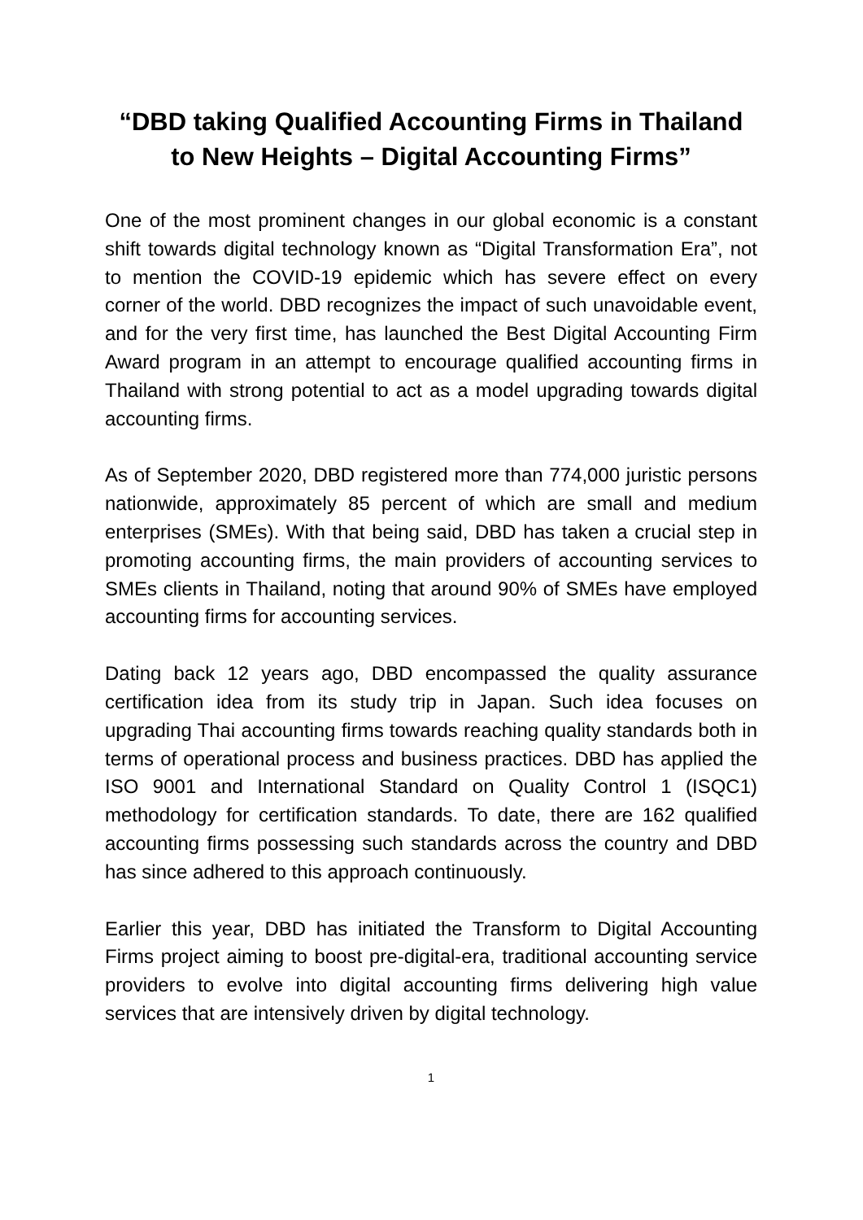“DBD taking Qualified Accounting Firms in Thailand
to New Heights – Digital Accounting Firms”
One of the most prominent changes in our global economic is a constant shift towards digital technology known as “Digital Transformation Era”, not to mention the COVID-19 epidemic which has severe effect on every corner of the world. DBD recognizes the impact of such unavoidable event, and for the very first time, has launched the Best Digital Accounting Firm Award program in an attempt to encourage qualified accounting firms in Thailand with strong potential to act as a model upgrading towards digital accounting firms.
As of September 2020, DBD registered more than 774,000 juristic persons nationwide, approximately 85 percent of which are small and medium enterprises (SMEs). With that being said, DBD has taken a crucial step in promoting accounting firms, the main providers of accounting services to SMEs clients in Thailand, noting that around 90% of SMEs have employed accounting firms for accounting services.
Dating back 12 years ago, DBD encompassed the quality assurance certification idea from its study trip in Japan. Such idea focuses on upgrading Thai accounting firms towards reaching quality standards both in terms of operational process and business practices. DBD has applied the ISO 9001 and International Standard on Quality Control 1 (ISQC1) methodology for certification standards. To date, there are 162 qualified accounting firms possessing such standards across the country and DBD has since adhered to this approach continuously.
Earlier this year, DBD has initiated the Transform to Digital Accounting Firms project aiming to boost pre-digital-era, traditional accounting service providers to evolve into digital accounting firms delivering high value services that are intensively driven by digital technology.
1